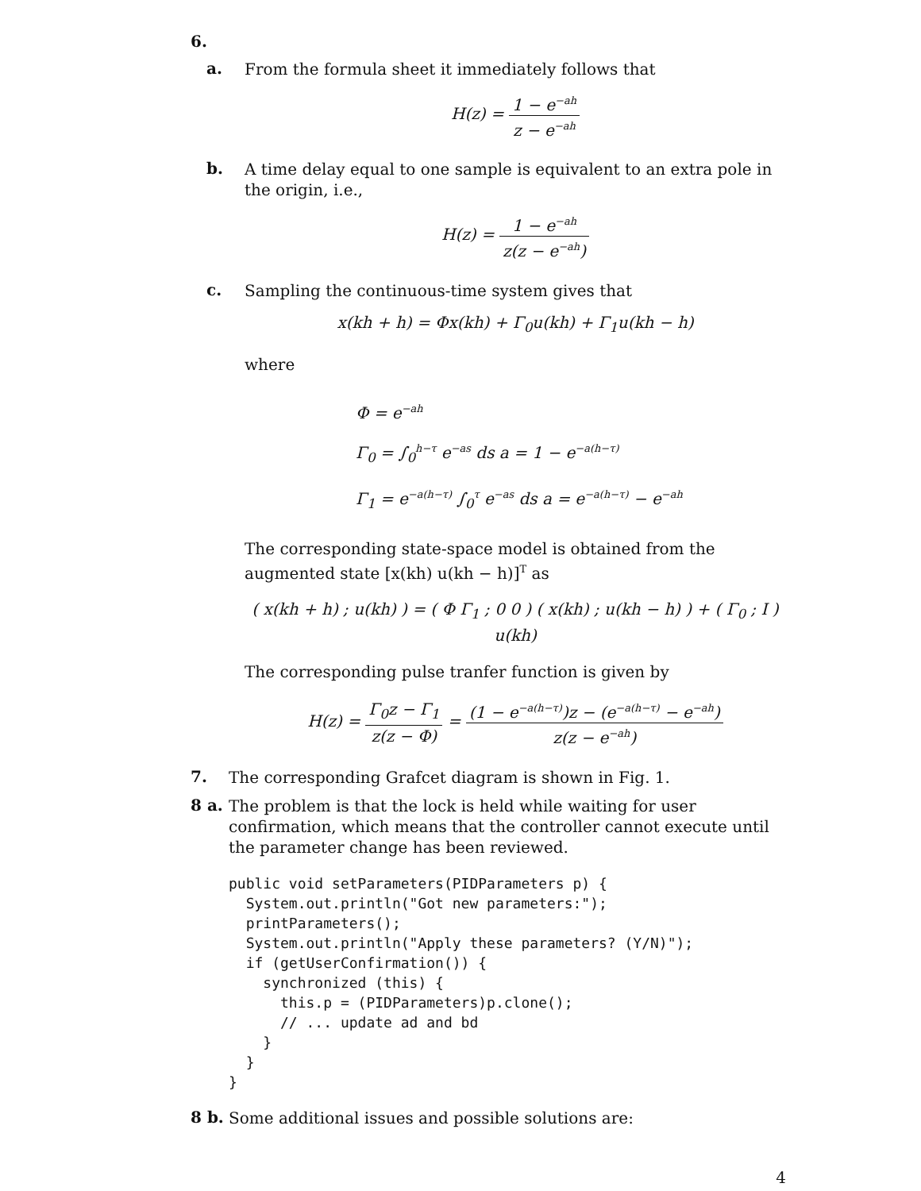6.
a.
From the formula sheet it immediately follows that
H(z) = 1 − e<sup>−ah</sup> z − e<sup>−ah</sup>
b.
A time delay equal to one sample is equivalent to an extra pole in the origin, i.e.,
H(z) = 1 − e<sup>−ah</sup> z(z − e<sup>−ah</sup>)
c.
Sampling the continuous-time system gives that
x(kh + h) = Φx(kh) + Γ<sub>0</sub>u(kh) + Γ<sub>1</sub>u(kh − h)
where
Φ = e<sup>−ah</sup>
Γ<sub>0</sub> = ∫<sub>0</sub><sup>h−τ</sup> e<sup>−as</sup> ds a = 1 − e<sup>−a(h−τ)</sup>
Γ<sub>1</sub> = e<sup>−a(h−τ)</sup> ∫<sub>0</sub><sup>τ</sup> e<sup>−as</sup> ds a = e<sup>−a(h−τ)</sup> − e<sup>−ah</sup>
The corresponding state-space model is obtained from the augmented state [x(kh) u(kh − h)]<sup>T</sup> as
( x(kh + h) ; u(kh) ) = ( Φ Γ<sub>1</sub> ; 0 0 ) ( x(kh) ; u(kh − h) ) + ( Γ<sub>0</sub> ; I ) u(kh)
The corresponding pulse tranfer function is given by
H(z) = Γ<sub>0</sub>z − Γ<sub>1</sub> z(z − Φ) = (1 − e<sup>−a(h−τ)</sup>)z − (e<sup>−a(h−τ)</sup> − e<sup>−ah</sup>) z(z − e<sup>−ah</sup>)
7.
The corresponding Grafcet diagram is shown in Fig. 1.
8 a.
The problem is that the lock is held while waiting for user confirmation, which means that the controller cannot execute until the parameter change has been reviewed.
public void setParameters(PIDParameters p) {
  System.out.println("Got new parameters:");
  printParameters();
  System.out.println("Apply these parameters? (Y/N)");
  if (getUserConfirmation()) {
    synchronized (this) {
      this.p = (PIDParameters)p.clone();
      // ... update ad and bd
    }
  }
}
8 b.
Some additional issues and possible solutions are:
4